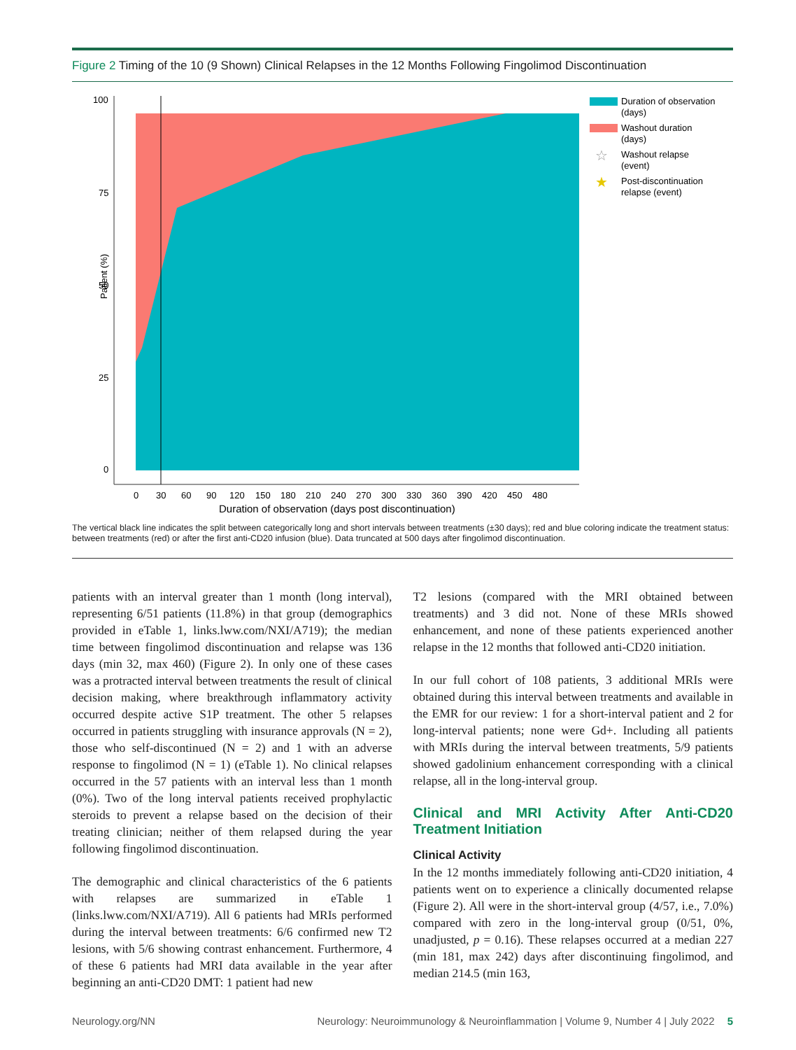Figure 2 Timing of the 10 (9 Shown) Clinical Relapses in the 12 Months Following Fingolimod Discontinuation
100
75
50
25
0
Patient (%)
0
30
60
90
120
150
180
210
240
270
300
330
360
390
420
450
480
Duration of observation (days post discontinuation)
Duration of observation
(days)
Washout duration
(days)
☆
Washout relapse
(event)
★
Post-discontinuation
relapse (event)
The vertical black line indicates the split between categorically long and short intervals between treatments (±30 days); red and blue coloring indicate the treatment status: between treatments (red) or after the first anti-CD20 infusion (blue). Data truncated at 500 days after fingolimod discontinuation.
patients with an interval greater than 1 month (long interval), representing 6/51 patients (11.8%) in that group (demographics provided in eTable 1, links.lww.com/NXI/A719); the median time between fingolimod discontinuation and relapse was 136 days (min 32, max 460) (Figure 2). In only one of these cases was a protracted interval between treatments the result of clinical decision making, where breakthrough inflammatory activity occurred despite active S1P treatment. The other 5 relapses occurred in patients struggling with insurance approvals (N = 2), those who self-discontinued (N = 2) and 1 with an adverse response to fingolimod (N = 1) (eTable 1). No clinical relapses occurred in the 57 patients with an interval less than 1 month (0%). Two of the long interval patients received prophylactic steroids to prevent a relapse based on the decision of their treating clinician; neither of them relapsed during the year following fingolimod discontinuation.
The demographic and clinical characteristics of the 6 patients with relapses are summarized in eTable 1 (links.lww.com/NXI/A719). All 6 patients had MRIs performed during the interval between treatments: 6/6 confirmed new T2 lesions, with 5/6 showing contrast enhancement. Furthermore, 4 of these 6 patients had MRI data available in the year after beginning an anti-CD20 DMT: 1 patient had new
T2 lesions (compared with the MRI obtained between treatments) and 3 did not. None of these MRIs showed enhancement, and none of these patients experienced another relapse in the 12 months that followed anti-CD20 initiation.
In our full cohort of 108 patients, 3 additional MRIs were obtained during this interval between treatments and available in the EMR for our review: 1 for a short-interval patient and 2 for long-interval patients; none were Gd+. Including all patients with MRIs during the interval between treatments, 5/9 patients showed gadolinium enhancement corresponding with a clinical relapse, all in the long-interval group.
Clinical and MRI Activity After Anti-CD20 Treatment Initiation
Clinical Activity
In the 12 months immediately following anti-CD20 initiation, 4 patients went on to experience a clinically documented relapse (Figure 2). All were in the short-interval group (4/57, i.e., 7.0%) compared with zero in the long-interval group (0/51, 0%, unadjusted, p = 0.16). These relapses occurred at a median 227 (min 181, max 242) days after discontinuing fingolimod, and median 214.5 (min 163,
Neurology.org/NN Neurology: Neuroimmunology & Neuroinflammation | Volume 9, Number 4 | July 2022 5